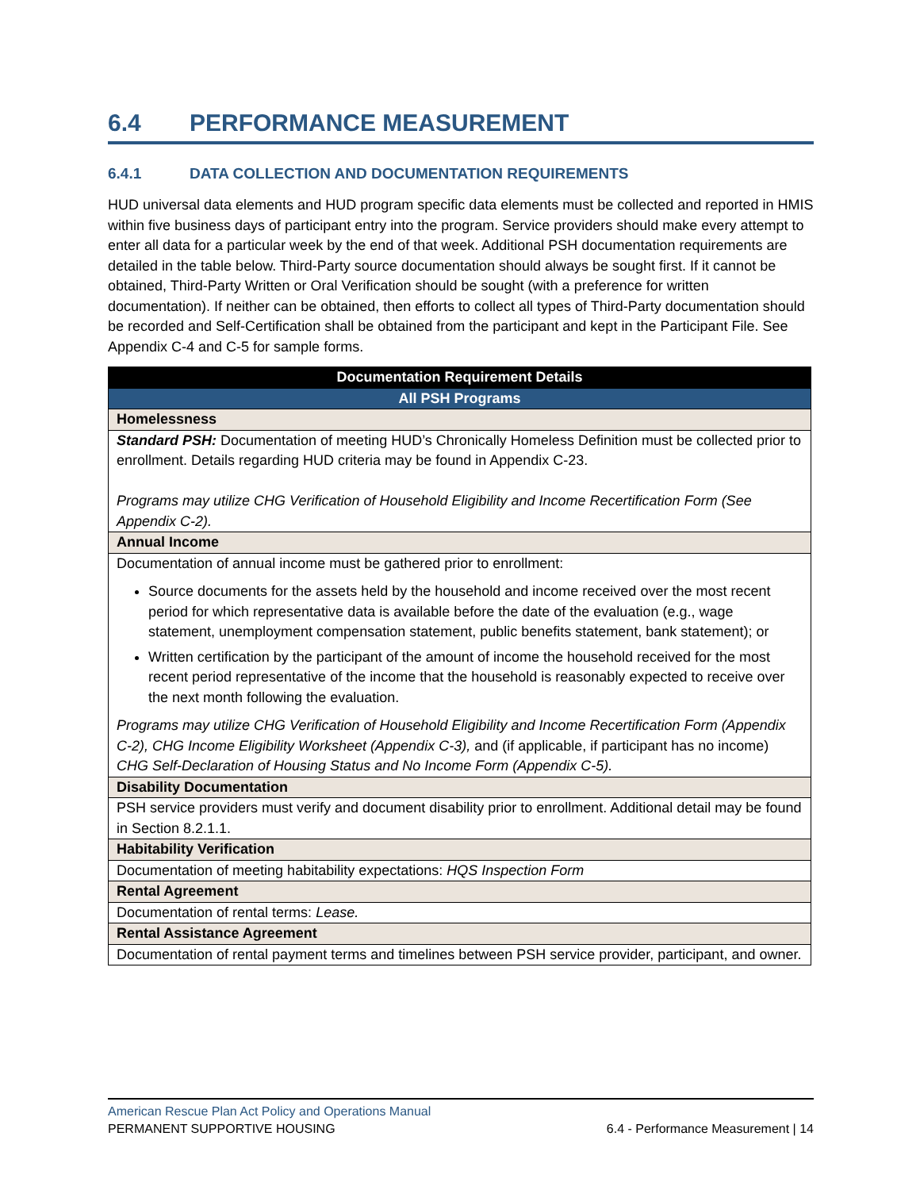6.4 PERFORMANCE MEASUREMENT
6.4.1 DATA COLLECTION AND DOCUMENTATION REQUIREMENTS
HUD universal data elements and HUD program specific data elements must be collected and reported in HMIS within five business days of participant entry into the program. Service providers should make every attempt to enter all data for a particular week by the end of that week. Additional PSH documentation requirements are detailed in the table below. Third-Party source documentation should always be sought first. If it cannot be obtained, Third-Party Written or Oral Verification should be sought (with a preference for written documentation). If neither can be obtained, then efforts to collect all types of Third-Party documentation should be recorded and Self-Certification shall be obtained from the participant and kept in the Participant File. See Appendix C-4 and C-5 for sample forms.
| Documentation Requirement Details |
| --- |
| All PSH Programs |
| Homelessness |
| Standard PSH: Documentation of meeting HUD’s Chronically Homeless Definition must be collected prior to enrollment. Details regarding HUD criteria may be found in Appendix C-23. Programs may utilize CHG Verification of Household Eligibility and Income Recertification Form (See Appendix C-2). |
| Annual Income |
| Documentation of annual income must be gathered prior to enrollment: Source documents for the assets held by the household and income received over the most recent period for which representative data is available before the date of the evaluation (e.g., wage statement, unemployment compensation statement, public benefits statement, bank statement); or Written certification by the participant of the amount of income the household received for the most recent period representative of the income that the household is reasonably expected to receive over the next month following the evaluation. Programs may utilize CHG Verification of Household Eligibility and Income Recertification Form (Appendix C-2), CHG Income Eligibility Worksheet (Appendix C-3), and (if applicable, if participant has no income) CHG Self-Declaration of Housing Status and No Income Form (Appendix C-5). |
| Disability Documentation |
| PSH service providers must verify and document disability prior to enrollment. Additional detail may be found in Section 8.2.1.1. |
| Habitability Verification |
| Documentation of meeting habitability expectations: HQS Inspection Form |
| Rental Agreement |
| Documentation of rental terms: Lease. |
| Rental Assistance Agreement |
| Documentation of rental payment terms and timelines between PSH service provider, participant, and owner. |
American Rescue Plan Act Policy and Operations Manual
PERMANENT SUPPORTIVE HOUSING 6.4 - Performance Measurement | 14